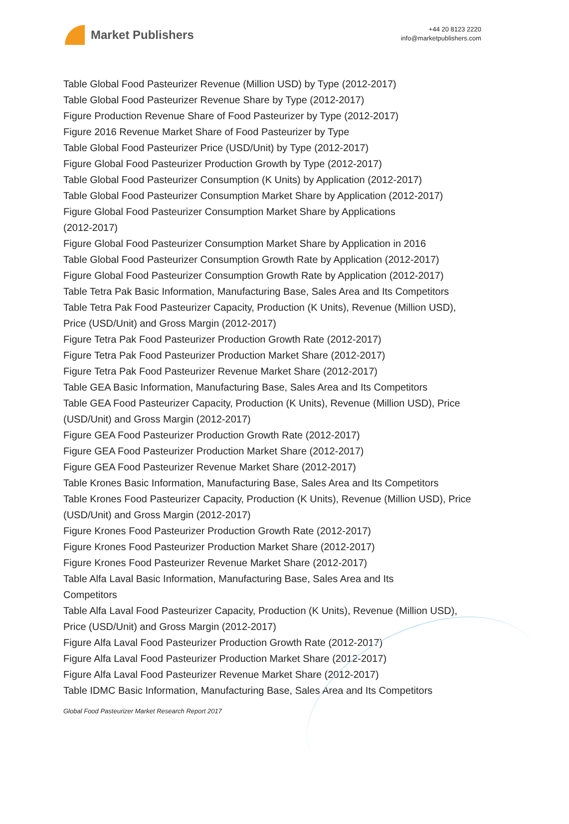Market Publishers
+44 20 8123 2220
info@marketpublishers.com
Table Global Food Pasteurizer Revenue (Million USD) by Type (2012-2017)
Table Global Food Pasteurizer Revenue Share by Type (2012-2017)
Figure Production Revenue Share of Food Pasteurizer by Type (2012-2017)
Figure 2016 Revenue Market Share of Food Pasteurizer by Type
Table Global Food Pasteurizer Price (USD/Unit) by Type (2012-2017)
Figure Global Food Pasteurizer Production Growth by Type (2012-2017)
Table Global Food Pasteurizer Consumption (K Units) by Application (2012-2017)
Table Global Food Pasteurizer Consumption Market Share by Application (2012-2017)
Figure Global Food Pasteurizer Consumption Market Share by Applications
(2012-2017)
Figure Global Food Pasteurizer Consumption Market Share by Application in 2016
Table Global Food Pasteurizer Consumption Growth Rate by Application (2012-2017)
Figure Global Food Pasteurizer Consumption Growth Rate by Application (2012-2017)
Table Tetra Pak Basic Information, Manufacturing Base, Sales Area and Its Competitors
Table Tetra Pak Food Pasteurizer Capacity, Production (K Units), Revenue (Million USD), Price (USD/Unit) and Gross Margin (2012-2017)
Figure Tetra Pak Food Pasteurizer Production Growth Rate (2012-2017)
Figure Tetra Pak Food Pasteurizer Production Market Share (2012-2017)
Figure Tetra Pak Food Pasteurizer Revenue Market Share (2012-2017)
Table GEA Basic Information, Manufacturing Base, Sales Area and Its Competitors
Table GEA Food Pasteurizer Capacity, Production (K Units), Revenue (Million USD), Price (USD/Unit) and Gross Margin (2012-2017)
Figure GEA Food Pasteurizer Production Growth Rate (2012-2017)
Figure GEA Food Pasteurizer Production Market Share (2012-2017)
Figure GEA Food Pasteurizer Revenue Market Share (2012-2017)
Table Krones Basic Information, Manufacturing Base, Sales Area and Its Competitors
Table Krones Food Pasteurizer Capacity, Production (K Units), Revenue (Million USD), Price (USD/Unit) and Gross Margin (2012-2017)
Figure Krones Food Pasteurizer Production Growth Rate (2012-2017)
Figure Krones Food Pasteurizer Production Market Share (2012-2017)
Figure Krones Food Pasteurizer Revenue Market Share (2012-2017)
Table Alfa Laval Basic Information, Manufacturing Base, Sales Area and Its
Competitors
Table Alfa Laval Food Pasteurizer Capacity, Production (K Units), Revenue (Million USD), Price (USD/Unit) and Gross Margin (2012-2017)
Figure Alfa Laval Food Pasteurizer Production Growth Rate (2012-2017)
Figure Alfa Laval Food Pasteurizer Production Market Share (2012-2017)
Figure Alfa Laval Food Pasteurizer Revenue Market Share (2012-2017)
Table IDMC Basic Information, Manufacturing Base, Sales Area and Its Competitors
Global Food Pasteurizer Market Research Report 2017